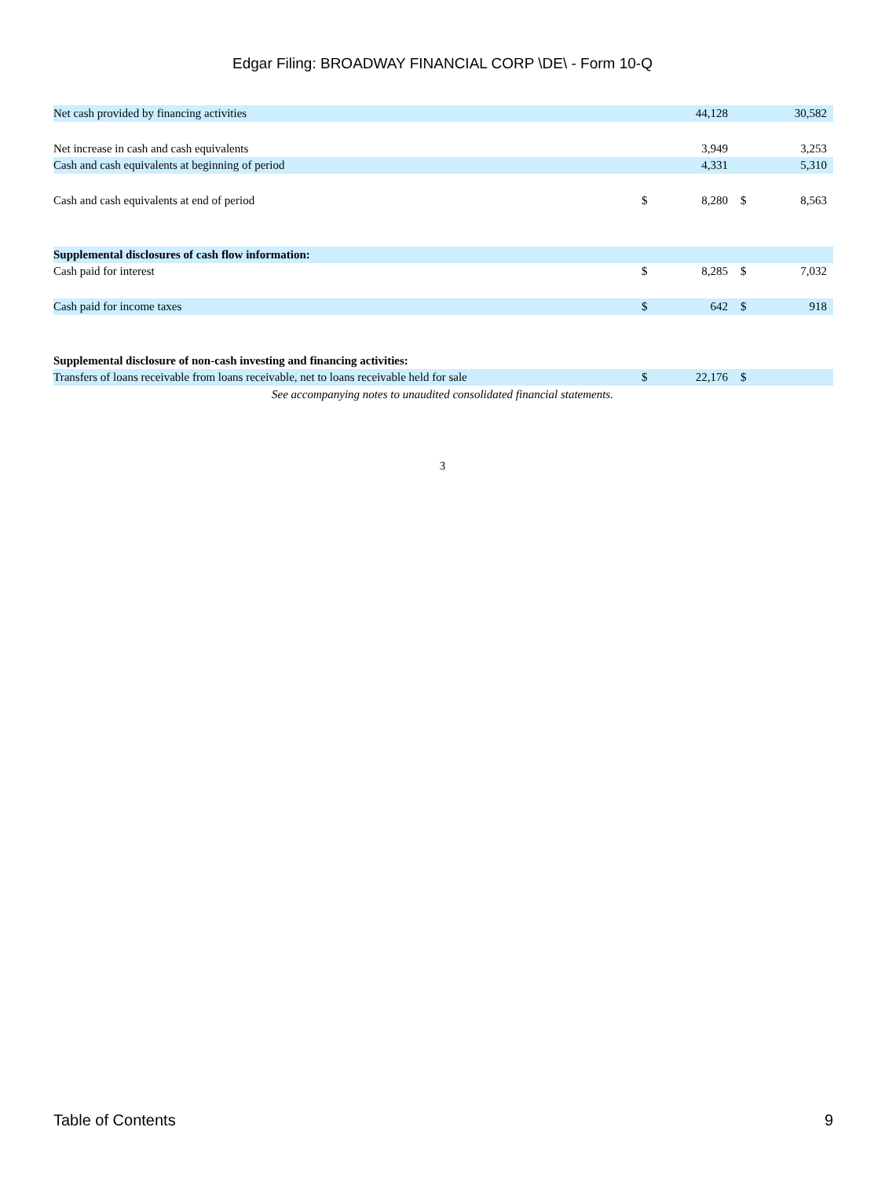Edgar Filing: BROADWAY FINANCIAL CORP \DE\ - Form 10-Q
| Net cash provided by financing activities | | 44,128 | | 30,582 |
| Net increase in cash and cash equivalents | | 3,949 | | 3,253 |
| Cash and cash equivalents at beginning of period | | 4,331 | | 5,310 |
| Cash and cash equivalents at end of period | $ | 8,280 | $ | 8,563 |
| Supplemental disclosures of cash flow information: | | | | |
| Cash paid for interest | $ | 8,285 | $ | 7,032 |
| Cash paid for income taxes | $ | 642 | $ | 918 |
| Supplemental disclosure of non-cash investing and financing activities: | | | | |
| Transfers of loans receivable from loans receivable, net to loans receivable held for sale | $ | 22,176 | $ | |
See accompanying notes to unaudited consolidated financial statements.
3
Table of Contents 9